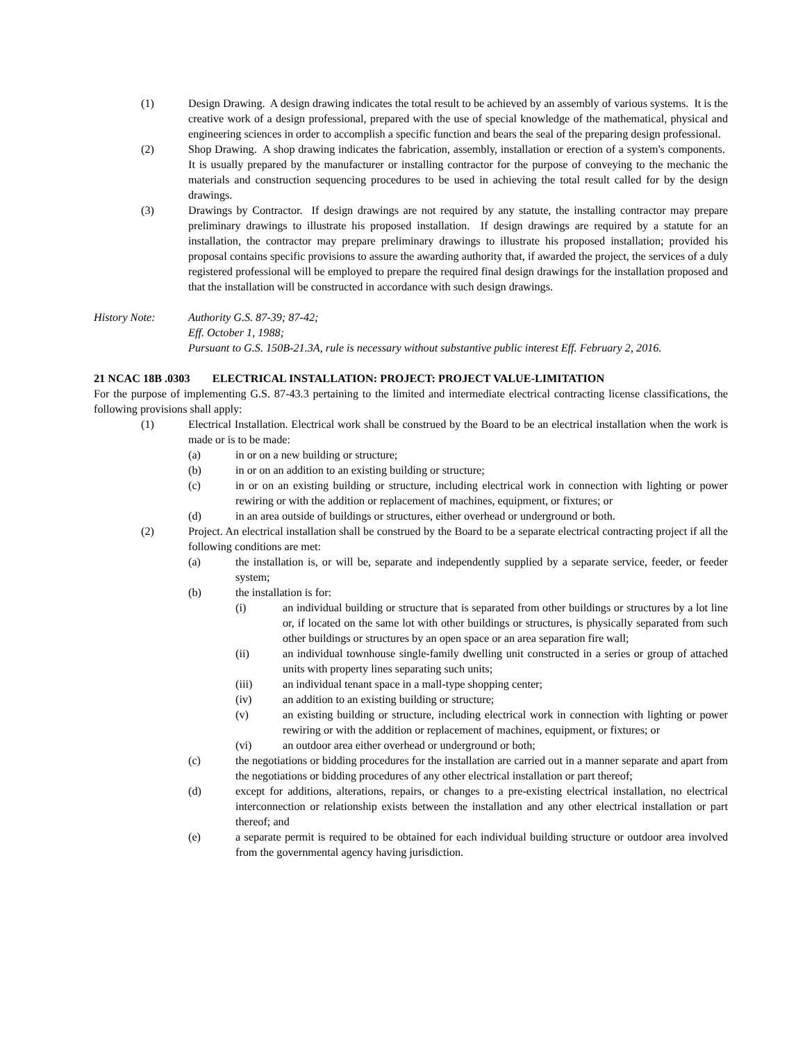(1) Design Drawing. A design drawing indicates the total result to be achieved by an assembly of various systems. It is the creative work of a design professional, prepared with the use of special knowledge of the mathematical, physical and engineering sciences in order to accomplish a specific function and bears the seal of the preparing design professional.
(2) Shop Drawing. A shop drawing indicates the fabrication, assembly, installation or erection of a system's components. It is usually prepared by the manufacturer or installing contractor for the purpose of conveying to the mechanic the materials and construction sequencing procedures to be used in achieving the total result called for by the design drawings.
(3) Drawings by Contractor. If design drawings are not required by any statute, the installing contractor may prepare preliminary drawings to illustrate his proposed installation. If design drawings are required by a statute for an installation, the contractor may prepare preliminary drawings to illustrate his proposed installation; provided his proposal contains specific provisions to assure the awarding authority that, if awarded the project, the services of a duly registered professional will be employed to prepare the required final design drawings for the installation proposed and that the installation will be constructed in accordance with such design drawings.
History Note: Authority G.S. 87-39; 87-42;
Eff. October 1, 1988;
Pursuant to G.S. 150B-21.3A, rule is necessary without substantive public interest Eff. February 2, 2016.
21 NCAC 18B .0303 ELECTRICAL INSTALLATION: PROJECT: PROJECT VALUE-LIMITATION
For the purpose of implementing G.S. 87-43.3 pertaining to the limited and intermediate electrical contracting license classifications, the following provisions shall apply:
(1) Electrical Installation. Electrical work shall be construed by the Board to be an electrical installation when the work is made or is to be made:
(a) in or on a new building or structure;
(b) in or on an addition to an existing building or structure;
(c) in or on an existing building or structure, including electrical work in connection with lighting or power rewiring or with the addition or replacement of machines, equipment, or fixtures; or
(d) in an area outside of buildings or structures, either overhead or underground or both.
(2) Project. An electrical installation shall be construed by the Board to be a separate electrical contracting project if all the following conditions are met:
(a) the installation is, or will be, separate and independently supplied by a separate service, feeder, or feeder system;
(b) the installation is for:
(i) an individual building or structure that is separated from other buildings or structures by a lot line or, if located on the same lot with other buildings or structures, is physically separated from such other buildings or structures by an open space or an area separation fire wall;
(ii) an individual townhouse single-family dwelling unit constructed in a series or group of attached units with property lines separating such units;
(iii) an individual tenant space in a mall-type shopping center;
(iv) an addition to an existing building or structure;
(v) an existing building or structure, including electrical work in connection with lighting or power rewiring or with the addition or replacement of machines, equipment, or fixtures; or
(vi) an outdoor area either overhead or underground or both;
(c) the negotiations or bidding procedures for the installation are carried out in a manner separate and apart from the negotiations or bidding procedures of any other electrical installation or part thereof;
(d) except for additions, alterations, repairs, or changes to a pre-existing electrical installation, no electrical interconnection or relationship exists between the installation and any other electrical installation or part thereof; and
(e) a separate permit is required to be obtained for each individual building structure or outdoor area involved from the governmental agency having jurisdiction.